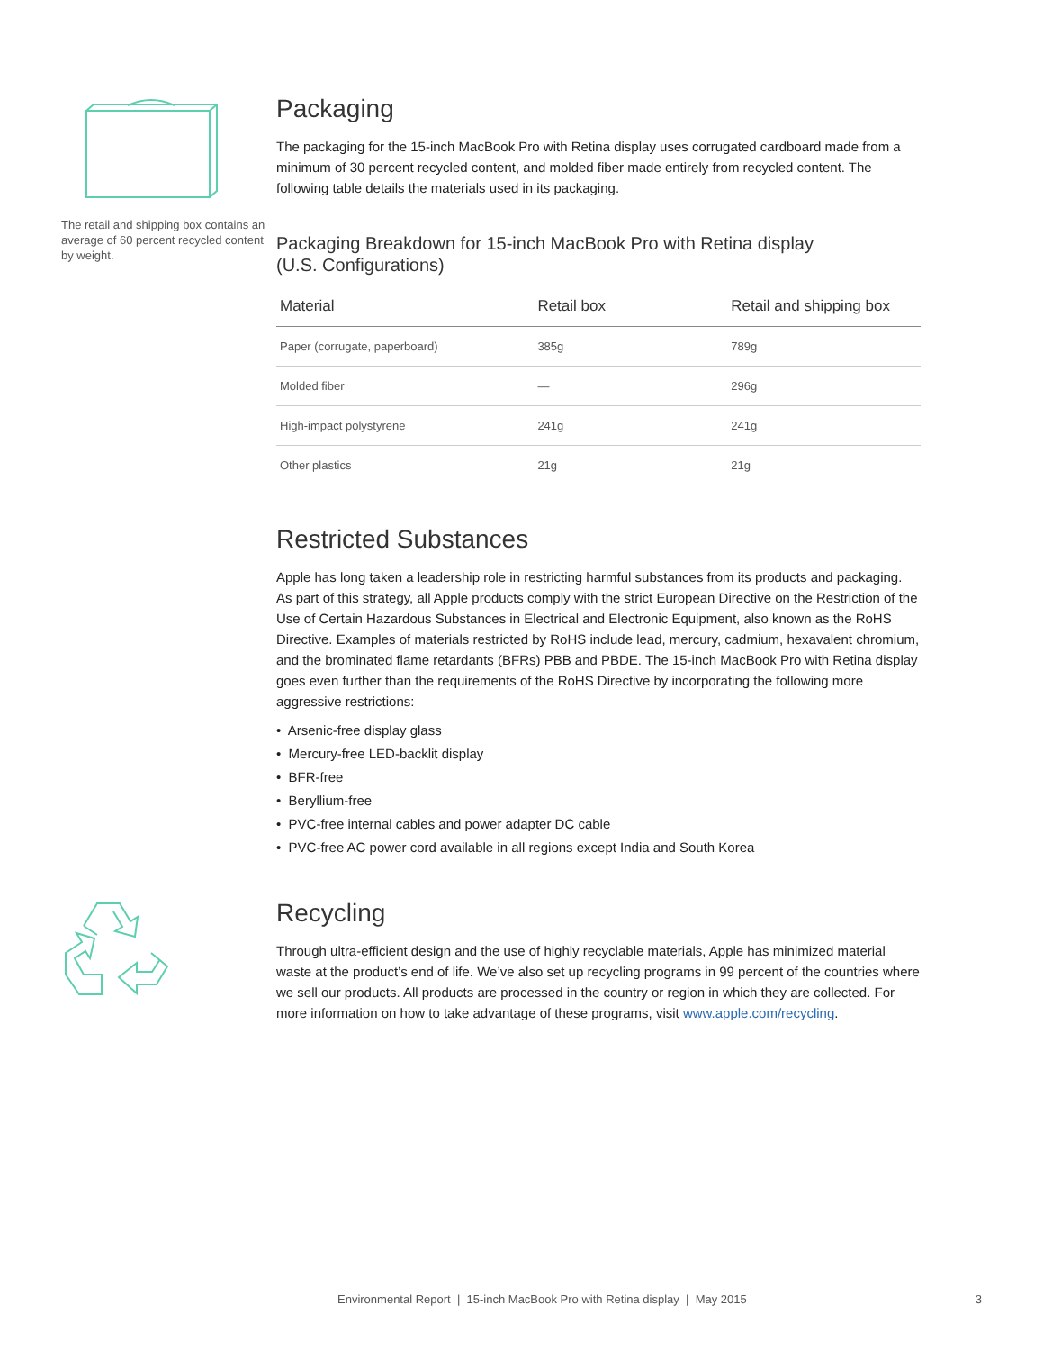The retail and shipping box contains an average of 60 percent recycled content by weight.
Packaging
The packaging for the 15-inch MacBook Pro with Retina display uses corrugated cardboard made from a minimum of 30 percent recycled content, and molded fiber made entirely from recycled content. The following table details the materials used in its packaging.
Packaging Breakdown for 15-inch MacBook Pro with Retina display
(U.S. Configurations)
| Material | Retail box | Retail and shipping box |
| --- | --- | --- |
| Paper (corrugate, paperboard) | 385g | 789g |
| Molded fiber | — | 296g |
| High-impact polystyrene | 241g | 241g |
| Other plastics | 21g | 21g |
Restricted Substances
Apple has long taken a leadership role in restricting harmful substances from its products and packaging. As part of this strategy, all Apple products comply with the strict European Directive on the Restriction of the Use of Certain Hazardous Substances in Electrical and Electronic Equipment, also known as the RoHS Directive. Examples of materials restricted by RoHS include lead, mercury, cadmium, hexavalent chromium, and the brominated flame retardants (BFRs) PBB and PBDE. The 15-inch MacBook Pro with Retina display goes even further than the requirements of the RoHS Directive by incorporating the following more aggressive restrictions:
• Arsenic-free display glass
• Mercury-free LED-backlit display
• BFR-free
• Beryllium-free
• PVC-free internal cables and power adapter DC cable
• PVC-free AC power cord available in all regions except India and South Korea
Recycling
Through ultra-efficient design and the use of highly recyclable materials, Apple has minimized material waste at the product’s end of life. We’ve also set up recycling programs in 99 percent of the countries where we sell our products. All products are processed in the country or region in which they are collected. For more information on how to take advantage of these programs, visit www.apple.com/recycling.
Environmental Report | 15-inch MacBook Pro with Retina display | May 2015 3